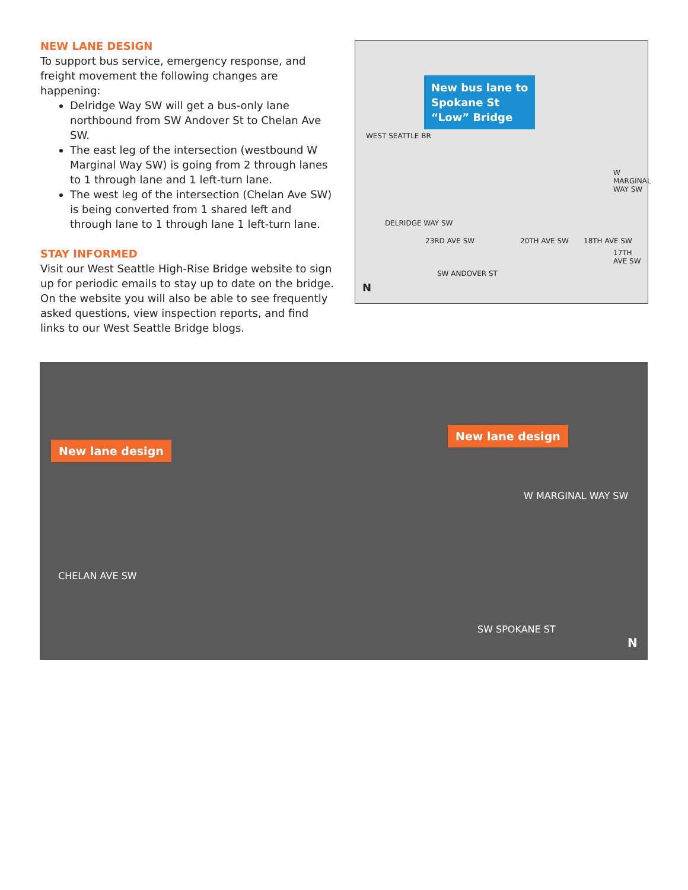NEW LANE DESIGN
To support bus service, emergency response, and freight movement the following changes are happening:
Delridge Way SW will get a bus-only lane northbound from SW Andover St to Chelan Ave SW.
The east leg of the intersection (westbound W Marginal Way SW) is going from 2 through lanes to 1 through lane and 1 left-turn lane.
The west leg of the intersection (Chelan Ave SW) is being converted from 1 shared left and through lane to 1 through lane 1 left-turn lane.
STAY INFORMED
Visit our West Seattle High-Rise Bridge website to sign up for periodic emails to stay up to date on the bridge. On the website you will also be able to see frequently asked questions, view inspection reports, and find links to our West Seattle Bridge blogs.
New bus lane to
Spokane St
“Low” Bridge
WEST SEATTLE BR
DELRIDGE WAY SW
23RD AVE SW
SW ANDOVER ST
20TH AVE SW 18TH AVE SW
W MARGINAL WAY SW
17TH AVE SW
N
New lane design
New lane design
W MARGINAL WAY SW
CHELAN AVE SW
SW SPOKANE ST
N